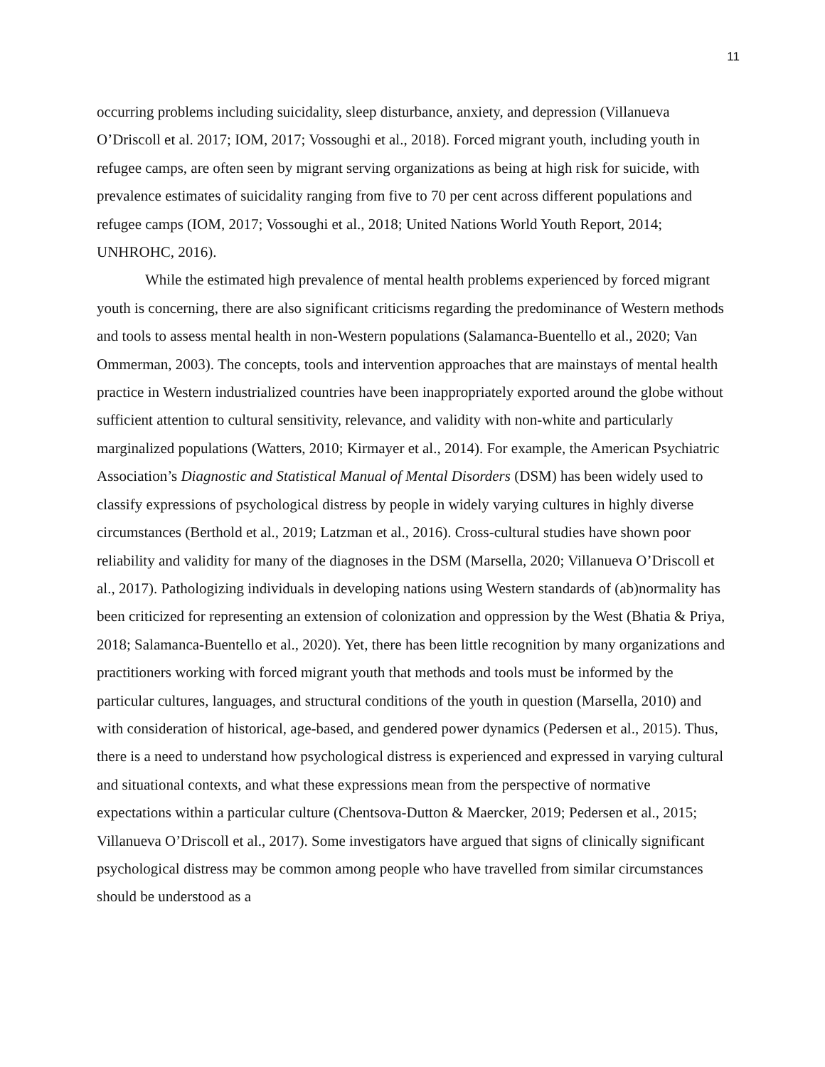11
occurring problems including suicidality, sleep disturbance, anxiety, and depression (Villanueva O’Driscoll et al. 2017; IOM, 2017; Vossoughi et al., 2018). Forced migrant youth, including youth in refugee camps, are often seen by migrant serving organizations as being at high risk for suicide, with prevalence estimates of suicidality ranging from five to 70 per cent across different populations and refugee camps (IOM, 2017; Vossoughi et al., 2018; United Nations World Youth Report, 2014; UNHROHC, 2016).
While the estimated high prevalence of mental health problems experienced by forced migrant youth is concerning, there are also significant criticisms regarding the predominance of Western methods and tools to assess mental health in non-Western populations (Salamanca-Buentello et al., 2020; Van Ommerman, 2003). The concepts, tools and intervention approaches that are mainstays of mental health practice in Western industrialized countries have been inappropriately exported around the globe without sufficient attention to cultural sensitivity, relevance, and validity with non-white and particularly marginalized populations (Watters, 2010; Kirmayer et al., 2014). For example, the American Psychiatric Association’s Diagnostic and Statistical Manual of Mental Disorders (DSM) has been widely used to classify expressions of psychological distress by people in widely varying cultures in highly diverse circumstances (Berthold et al., 2019; Latzman et al., 2016). Cross-cultural studies have shown poor reliability and validity for many of the diagnoses in the DSM (Marsella, 2020; Villanueva O’Driscoll et al., 2017). Pathologizing individuals in developing nations using Western standards of (ab)normality has been criticized for representing an extension of colonization and oppression by the West (Bhatia & Priya, 2018; Salamanca-Buentello et al., 2020). Yet, there has been little recognition by many organizations and practitioners working with forced migrant youth that methods and tools must be informed by the particular cultures, languages, and structural conditions of the youth in question (Marsella, 2010) and with consideration of historical, age-based, and gendered power dynamics (Pedersen et al., 2015). Thus, there is a need to understand how psychological distress is experienced and expressed in varying cultural and situational contexts, and what these expressions mean from the perspective of normative expectations within a particular culture (Chentsova-Dutton & Maercker, 2019; Pedersen et al., 2015; Villanueva O’Driscoll et al., 2017). Some investigators have argued that signs of clinically significant psychological distress may be common among people who have travelled from similar circumstances should be understood as a